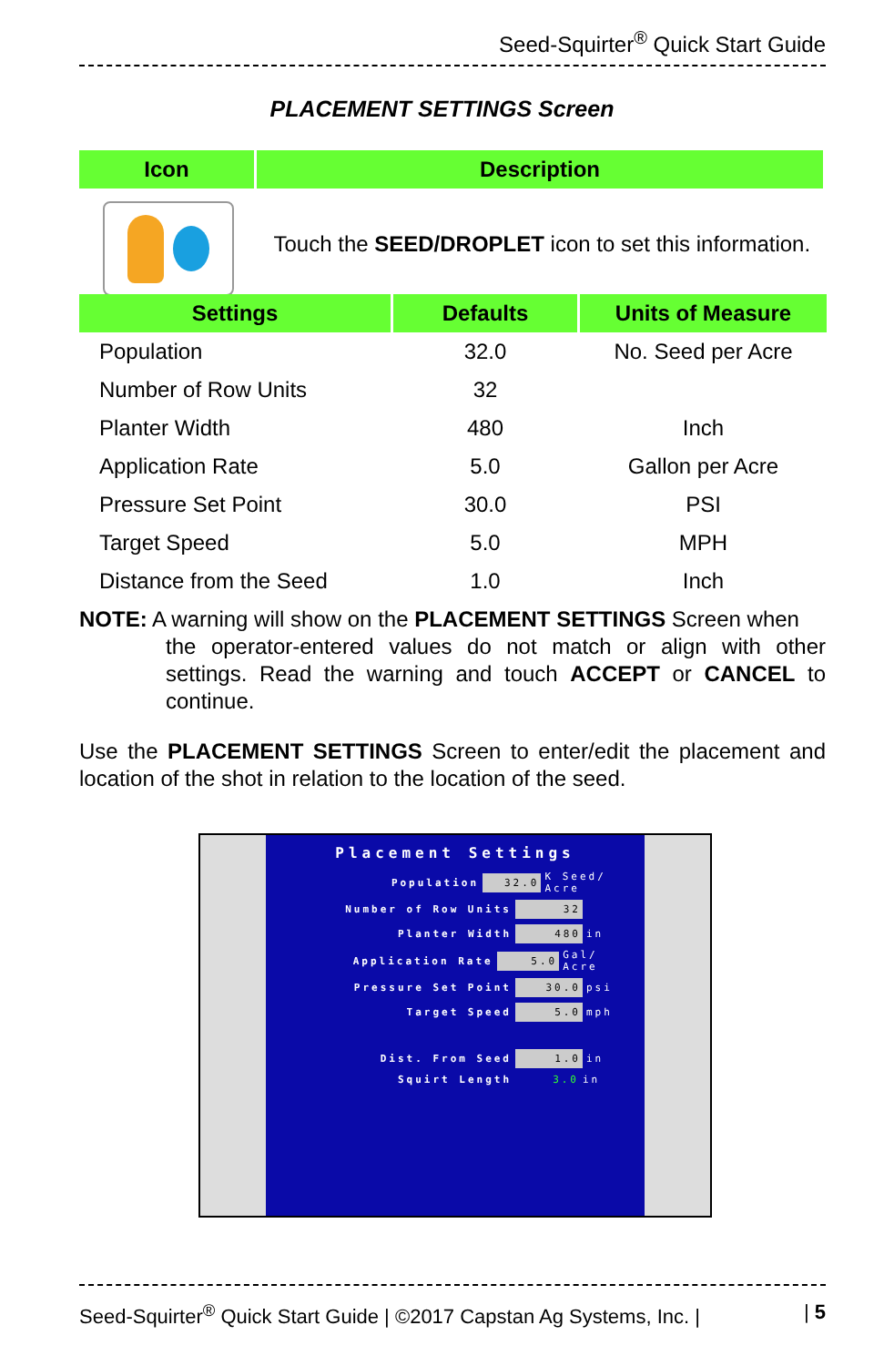Seed-Squirter<sup>®</sup> Quick Start Guide
PLACEMENT SETTINGS Screen
| Icon | Description |
| --- | --- |
| | Touch the SEED/DROPLET icon to set this information. |
| Settings | Defaults | Units of Measure |
| --- | --- | --- |
| Population | 32.0 | No. Seed per Acre |
| Number of Row Units | 32 | |
| Planter Width | 480 | Inch |
| Application Rate | 5.0 | Gallon per Acre |
| Pressure Set Point | 30.0 | PSI |
| Target Speed | 5.0 | MPH |
| Distance from the Seed | 1.0 | Inch |
NOTE: A warning will show on the PLACEMENT SETTINGS Screen when
the operator-entered values do not match or align with other settings. Read the warning and touch ACCEPT or CANCEL to continue.
Use the PLACEMENT SETTINGS Screen to enter/edit the placement and location of the shot in relation to the location of the seed.
Placement Settings
Population 32.0 K Seed/ Acre
Number of Row Units 32
Planter Width 480 in
Application Rate 5.0 Gal/ Acre
Pressure Set Point 30.0 psi
Target Speed 5.0 mph
Dist. From Seed 1.0 in
Squirt Length 3.0 in
Seed-Squirter<sup>®</sup> Quick Start Guide | ©2017 Capstan Ag Systems, Inc. | | 5